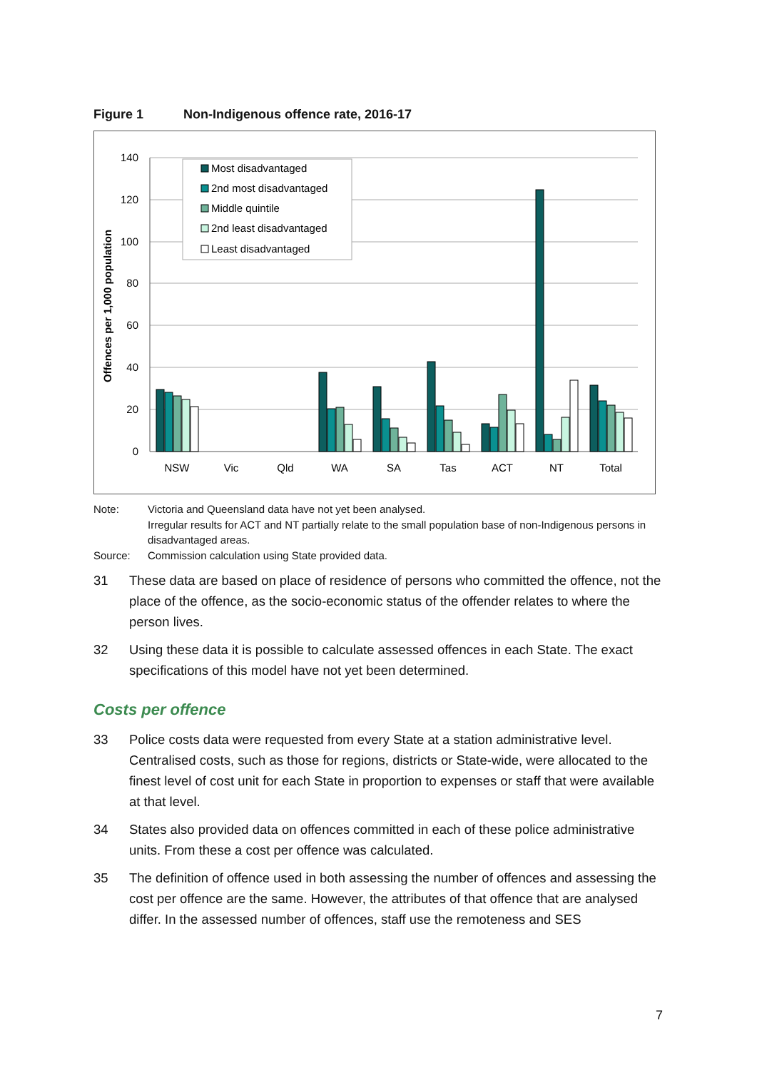Figure 1 Non-Indigenous offence rate, 2016-17
140
120
100
80
60
40
20
0
Offences per 1,000 population
NSW
Vic
Qld
WA
SA
Tas
ACT
NT
Total
Most disadvantaged
2nd most disadvantaged
Middle quintile
2nd least disadvantaged
Least disadvantaged
Note: Victoria and Queensland data have not yet been analysed.
Irregular results for ACT and NT partially relate to the small population base of non-Indigenous persons in disadvantaged areas.
Source: Commission calculation using State provided data.
31 These data are based on place of residence of persons who committed the offence, not the place of the offence, as the socio-economic status of the offender relates to where the person lives.
32 Using these data it is possible to calculate assessed offences in each State. The exact specifications of this model have not yet been determined.
Costs per offence
33 Police costs data were requested from every State at a station administrative level. Centralised costs, such as those for regions, districts or State-wide, were allocated to the finest level of cost unit for each State in proportion to expenses or staff that were available at that level.
34 States also provided data on offences committed in each of these police administrative units. From these a cost per offence was calculated.
35 The definition of offence used in both assessing the number of offences and assessing the cost per offence are the same. However, the attributes of that offence that are analysed differ. In the assessed number of offences, staff use the remoteness and SES
7